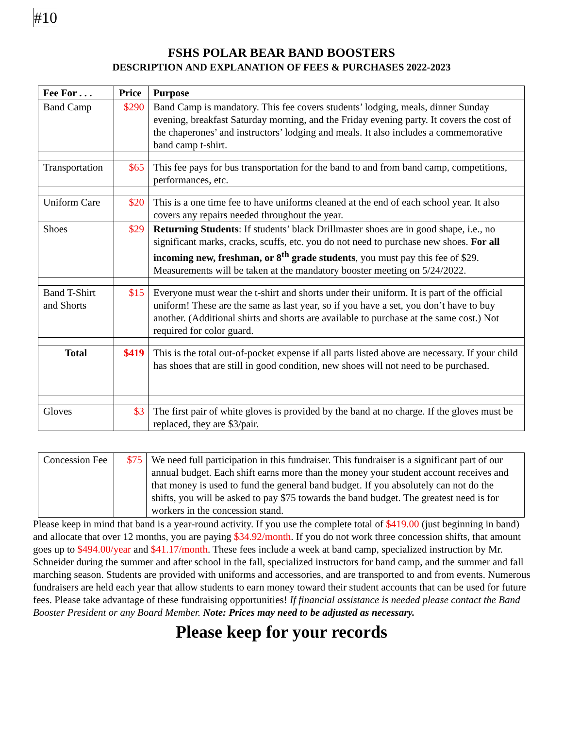#10
FSHS POLAR BEAR BAND BOOSTERS
DESCRIPTION AND EXPLANATION OF FEES & PURCHASES 2022-2023
| Fee For . . . | Price | Purpose |
| --- | --- | --- |
| Band Camp | $290 | Band Camp is mandatory. This fee covers students’ lodging, meals, dinner Sunday evening, breakfast Saturday morning, and the Friday evening party. It covers the cost of the chaperones’ and instructors’ lodging and meals. It also includes a commemorative band camp t-shirt. |
| Transportation | $65 | This fee pays for bus transportation for the band to and from band camp, competitions, performances, etc. |
| Uniform Care | $20 | This is a one time fee to have uniforms cleaned at the end of each school year. It also covers any repairs needed throughout the year. |
| Shoes | $29 | Returning Students : If students’ black Drillmaster shoes are in good shape, i.e., no significant marks, cracks, scuffs, etc. you do not need to purchase new shoes. For all incoming new, freshman, or 8<sup>th</sup> grade students , you must pay this fee of $29. Measurements will be taken at the mandatory booster meeting on 5/24/2022. |
| Band T-Shirt and Shorts | $15 | Everyone must wear the t-shirt and shorts under their uniform. It is part of the official uniform! These are the same as last year, so if you have a set, you don’t have to buy another. (Additional shirts and shorts are available to purchase at the same cost.) Not required for color guard. |
| Total | $419 | This is the total out-of-pocket expense if all parts listed above are necessary. If your child has shoes that are still in good condition, new shoes will not need to be purchased. |
| Gloves | $3 | The first pair of white gloves is provided by the band at no charge. If the gloves must be replaced, they are $3/pair. |
| Concession Fee | $75 | We need full participation in this fundraiser. This fundraiser is a significant part of our annual budget. Each shift earns more than the money your student account receives and that money is used to fund the general band budget. If you absolutely can not do the shifts, you will be asked to pay $75 towards the band budget. The greatest need is for workers in the concession stand. |
Please keep in mind that band is a year-round activity. If you use the complete total of $419.00 (just beginning in band) and allocate that over 12 months, you are paying $34.92/month. If you do not work three concession shifts, that amount goes up to $494.00/year and $41.17/month. These fees include a week at band camp, specialized instruction by Mr. Schneider during the summer and after school in the fall, specialized instructors for band camp, and the summer and fall marching season. Students are provided with uniforms and accessories, and are transported to and from events. Numerous fundraisers are held each year that allow students to earn money toward their student accounts that can be used for future fees. Please take advantage of these fundraising opportunities! If financial assistance is needed please contact the Band Booster President or any Board Member. Note: Prices may need to be adjusted as necessary.
Please keep for your records